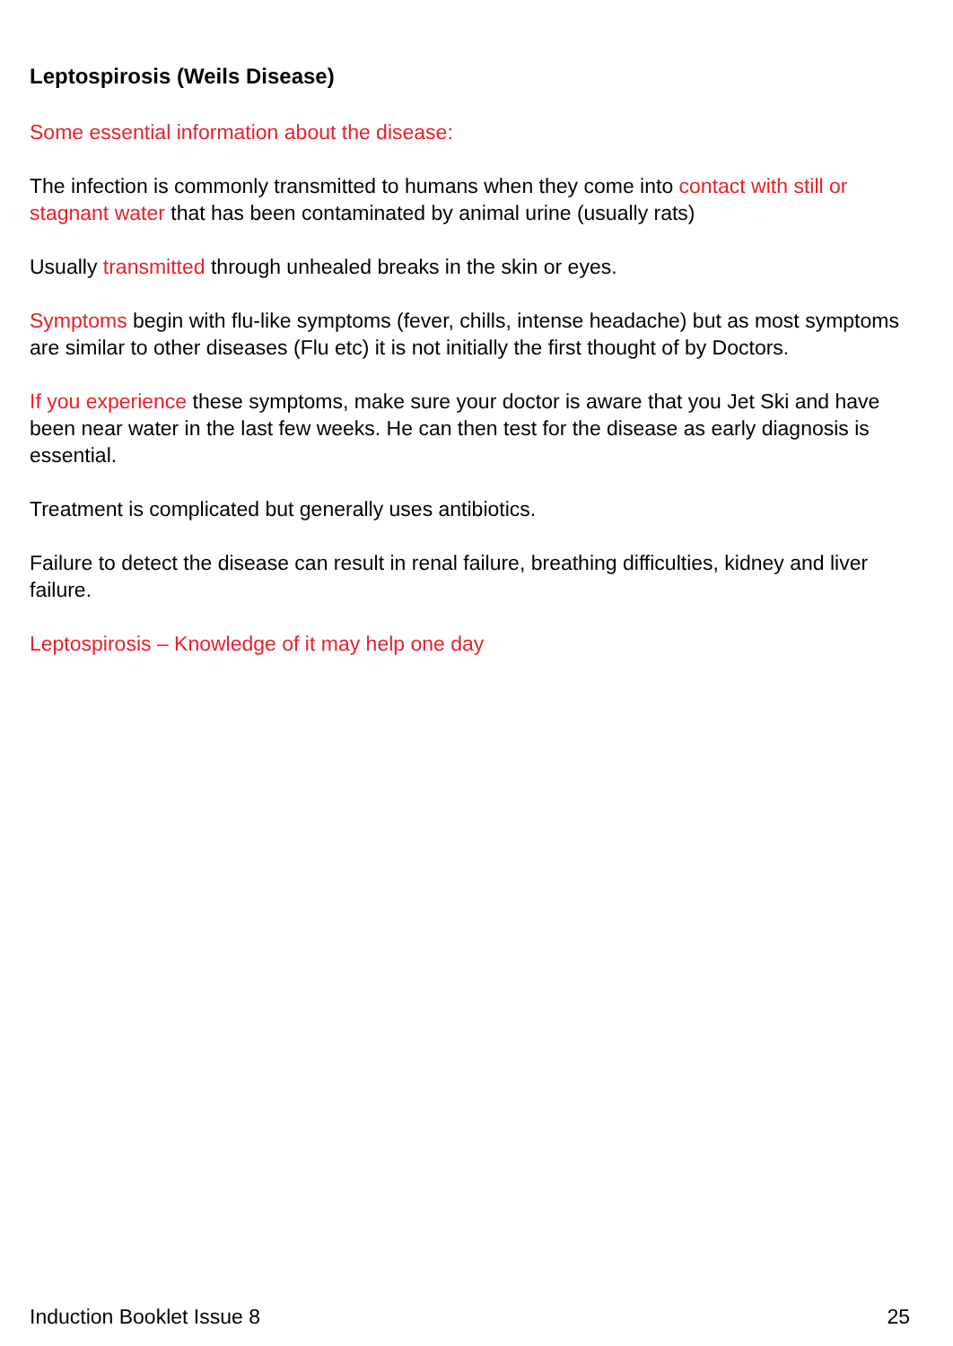Leptospirosis (Weils Disease)
Some essential information about the disease:
The infection is commonly transmitted to humans when they come into contact with still or stagnant water that has been contaminated by animal urine (usually rats)
Usually transmitted through unhealed breaks in the skin or eyes.
Symptoms begin with flu-like symptoms (fever, chills, intense headache) but as most symptoms are similar to other diseases (Flu etc) it is not initially the first thought of by Doctors.
If you experience these symptoms, make sure your doctor is aware that you Jet Ski and have been near water in the last few weeks. He can then test for the disease as early diagnosis is essential.
Treatment is complicated but generally uses antibiotics.
Failure to detect the disease can result in renal failure, breathing difficulties, kidney and liver failure.
Leptospirosis – Knowledge of it may help one day
Induction Booklet Issue 8 25